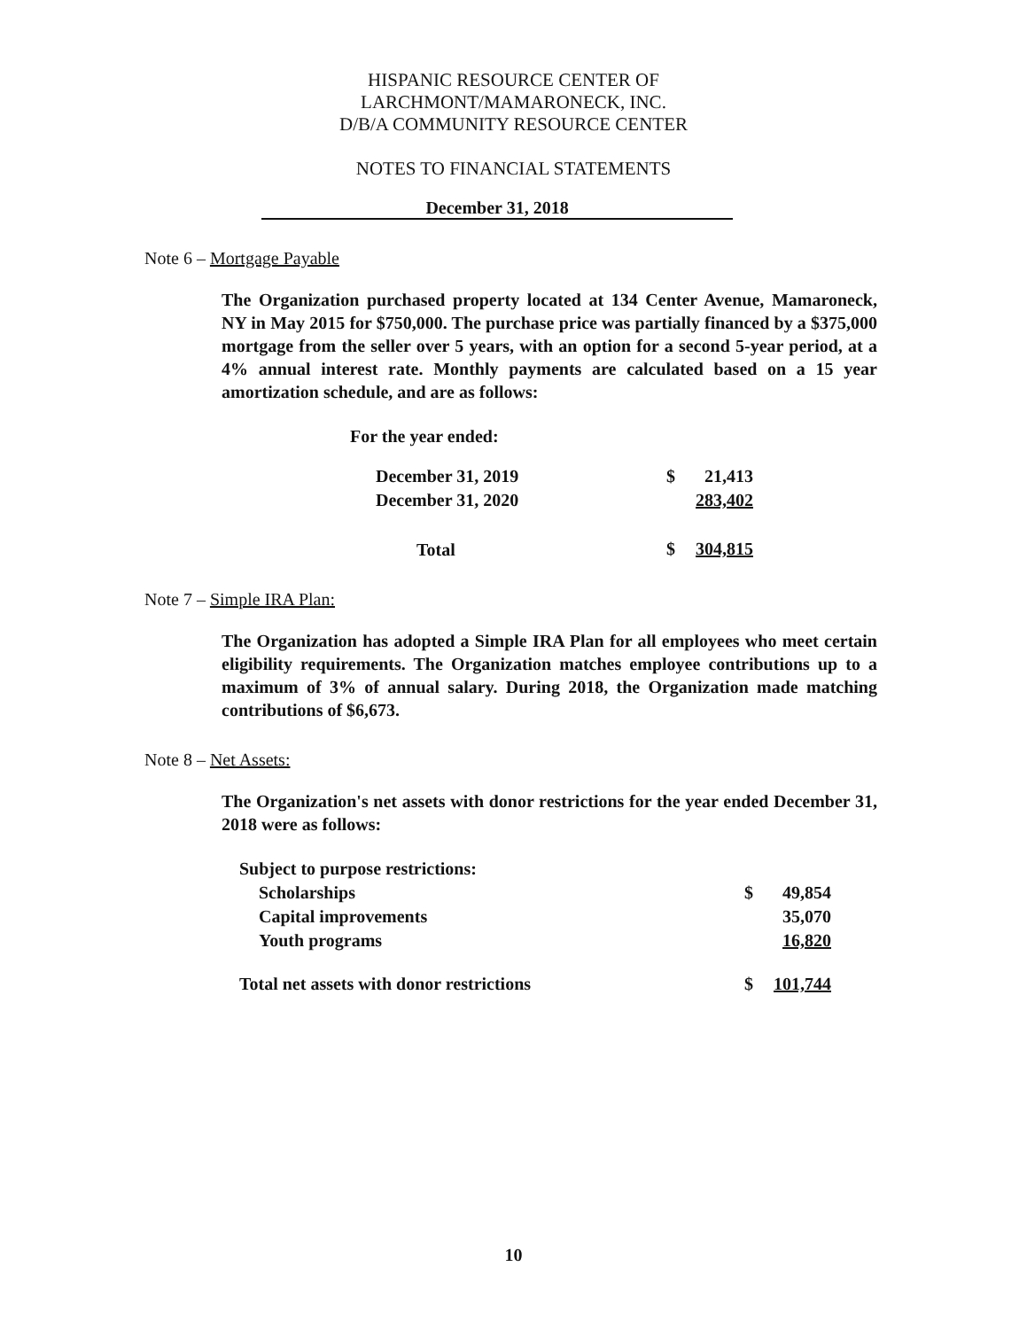HISPANIC RESOURCE CENTER OF
LARCHMONT/MAMARONECK, INC.
D/B/A COMMUNITY RESOURCE CENTER
NOTES TO FINANCIAL STATEMENTS
December 31, 2018
Note 6 – Mortgage Payable
The Organization purchased property located at 134 Center Avenue, Mamaroneck, NY in May 2015 for $750,000. The purchase price was partially financed by a $375,000 mortgage from the seller over 5 years, with an option for a second 5-year period, at a 4% annual interest rate. Monthly payments are calculated based on a 15 year amortization schedule, and are as follows:
For the year ended:
| December 31, 2019 | $ | 21,413 |
| December 31, 2020 | | 283,402 |
| Total | $ | 304,815 |
Note 7 – Simple IRA Plan:
The Organization has adopted a Simple IRA Plan for all employees who meet certain eligibility requirements. The Organization matches employee contributions up to a maximum of 3% of annual salary. During 2018, the Organization made matching contributions of $6,673.
Note 8 – Net Assets:
The Organization's net assets with donor restrictions for the year ended December 31, 2018 were as follows:
| Subject to purpose restrictions: | | |
| Scholarships | $ | 49,854 |
| Capital improvements | | 35,070 |
| Youth programs | | 16,820 |
| Total net assets with donor restrictions | $ | 101,744 |
10